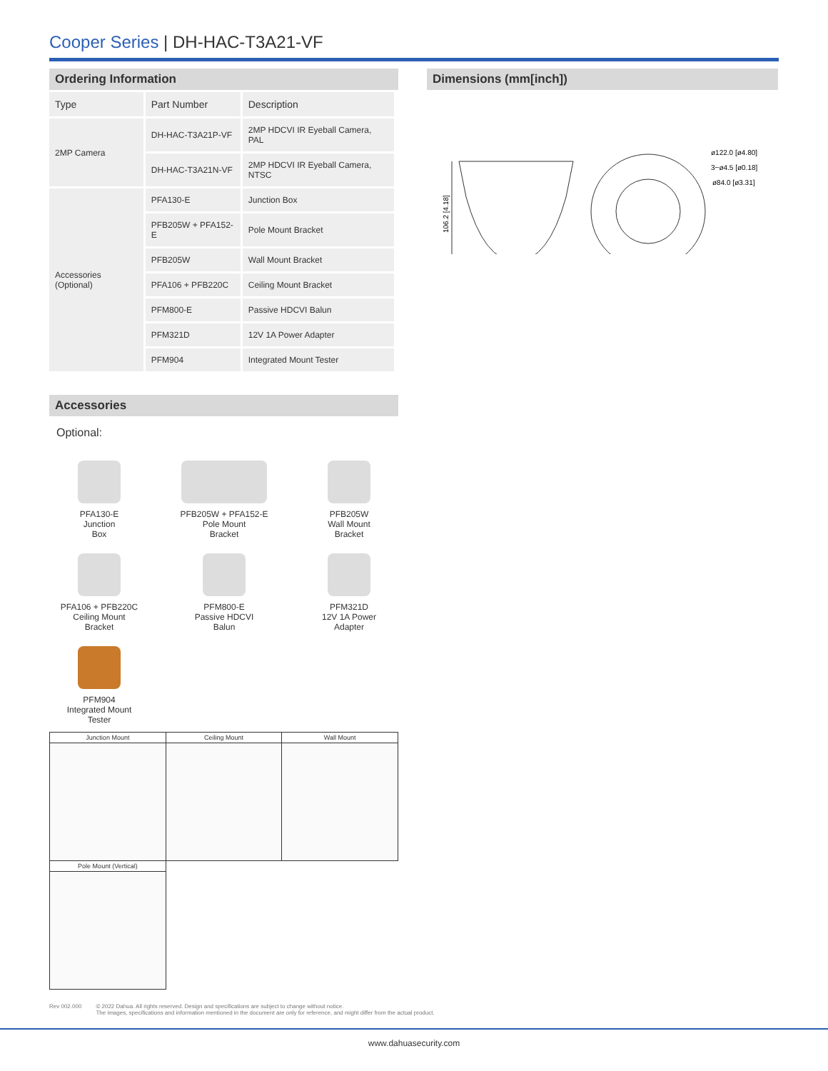Cooper Series | DH-HAC-T3A21-VF
Ordering Information
| Type | Part Number | Description |
| --- | --- | --- |
| 2MP Camera | DH-HAC-T3A21P-VF | 2MP HDCVI IR Eyeball Camera, PAL |
| | DH-HAC-T3A21N-VF | 2MP HDCVI IR Eyeball Camera, NTSC |
| Accessories (Optional) | PFA130-E | Junction Box |
| | PFB205W + PFA152-E | Pole Mount Bracket |
| | PFB205W | Wall Mount Bracket |
| | PFA106 + PFB220C | Ceiling Mount Bracket |
| | PFM800-E | Passive HDCVI Balun |
| | PFM321D | 12V 1A Power Adapter |
| | PFM904 | Integrated Mount Tester |
Accessories
Optional:
PFA130-E
Junction
Box
PFB205W + PFA152-E
Pole Mount
Bracket
PFB205W
Wall Mount
Bracket
PFA106 + PFB220C
Ceiling Mount
Bracket
PFM800-E
Passive HDCVI
Balun
PFM321D
12V 1A Power
Adapter
PFM904
Integrated Mount
Tester
| Junction Mount | Ceiling Mount | Wall Mount |
| Pole Mount (Vertical) | | |
Dimensions (mm[inch])
106.2 [4.18]
ø122.0 [ø4.80]
3−ø4.5 [ø0.18]
ø84.0 [ø3.31]
Rev 002.000 © 2022 Dahua. All rights reserved. Design and specifications are subject to change without notice.
The images, specifications and information mentioned in the document are only for reference, and might differ from the actual product.
www.dahuasecurity.com